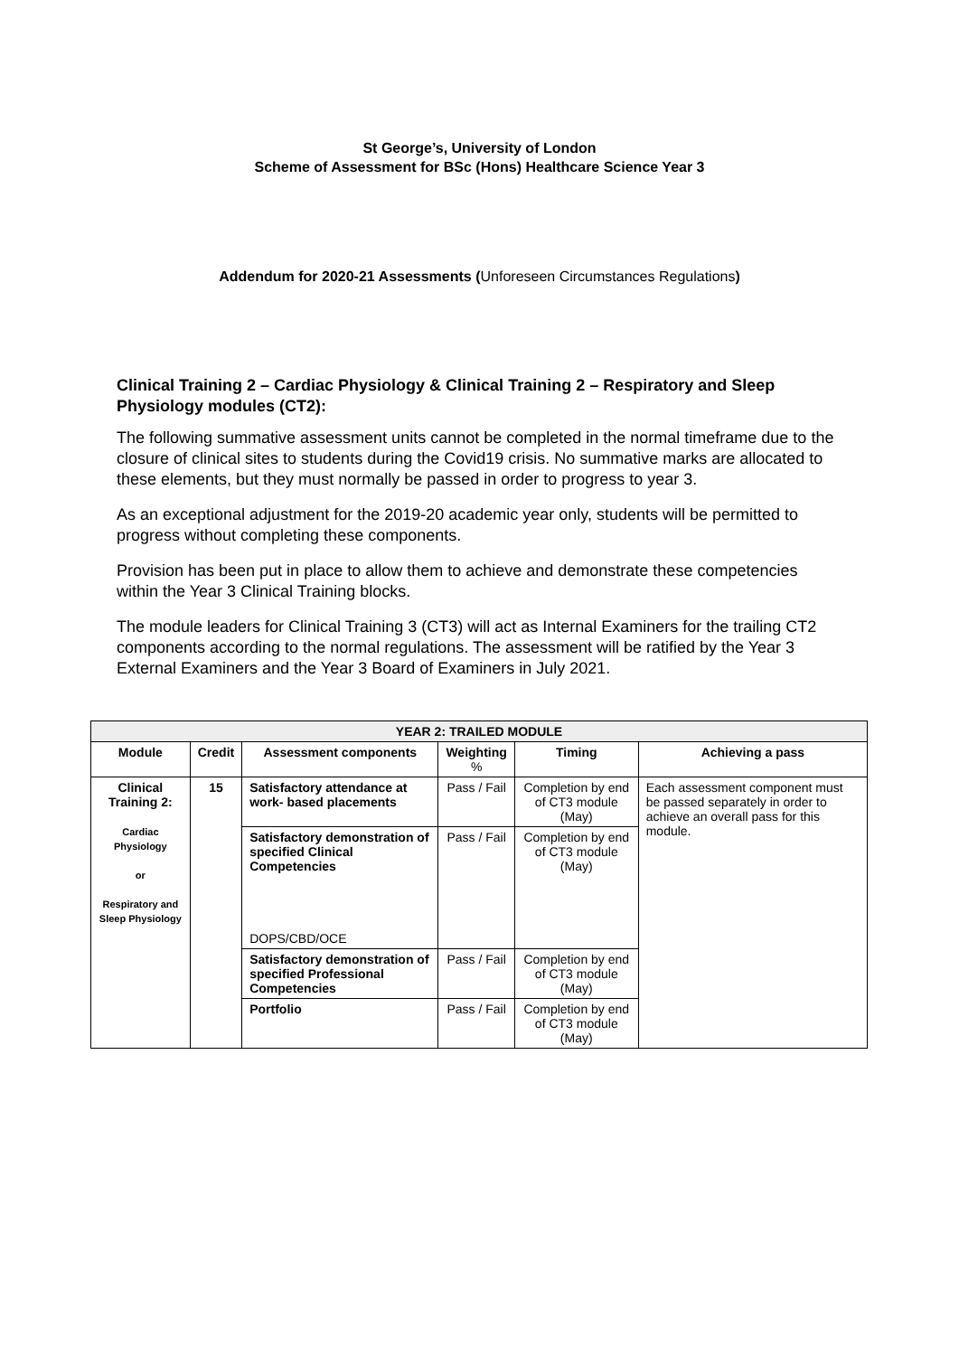St George’s, University of London
Scheme of Assessment for BSc (Hons) Healthcare Science Year 3
Addendum for 2020-21 Assessments (Unforeseen Circumstances Regulations)
Clinical Training 2 – Cardiac Physiology & Clinical Training 2 – Respiratory and Sleep Physiology modules (CT2):
The following summative assessment units cannot be completed in the normal timeframe due to the closure of clinical sites to students during the Covid19 crisis. No summative marks are allocated to these elements, but they must normally be passed in order to progress to year 3.
As an exceptional adjustment for the 2019-20 academic year only, students will be permitted to progress without completing these components.
Provision has been put in place to allow them to achieve and demonstrate these competencies within the Year 3 Clinical Training blocks.
The module leaders for Clinical Training 3 (CT3) will act as Internal Examiners for the trailing CT2 components according to the normal regulations. The assessment will be ratified by the Year 3 External Examiners and the Year 3 Board of Examiners in July 2021.
| YEAR 2: TRAILED MODULE | | | | | |
| --- | --- | --- | --- | --- | --- |
| Module | Credit | Assessment components | Weighting % | Timing | Achieving a pass |
| Clinical Training 2: Cardiac Physiology or Respiratory and Sleep Physiology | 15 | Satisfactory attendance at work- based placements | Pass / Fail | Completion by end of CT3 module (May) | Each assessment component must be passed separately in order to achieve an overall pass for this module. |
| | | Satisfactory demonstration of specified Clinical Competencies DOPS/CBD/OCE | Pass / Fail | Completion by end of CT3 module (May) | |
| | | Satisfactory demonstration of specified Professional Competencies | Pass / Fail | Completion by end of CT3 module (May) | |
| | | Portfolio | Pass / Fail | Completion by end of CT3 module (May) | |